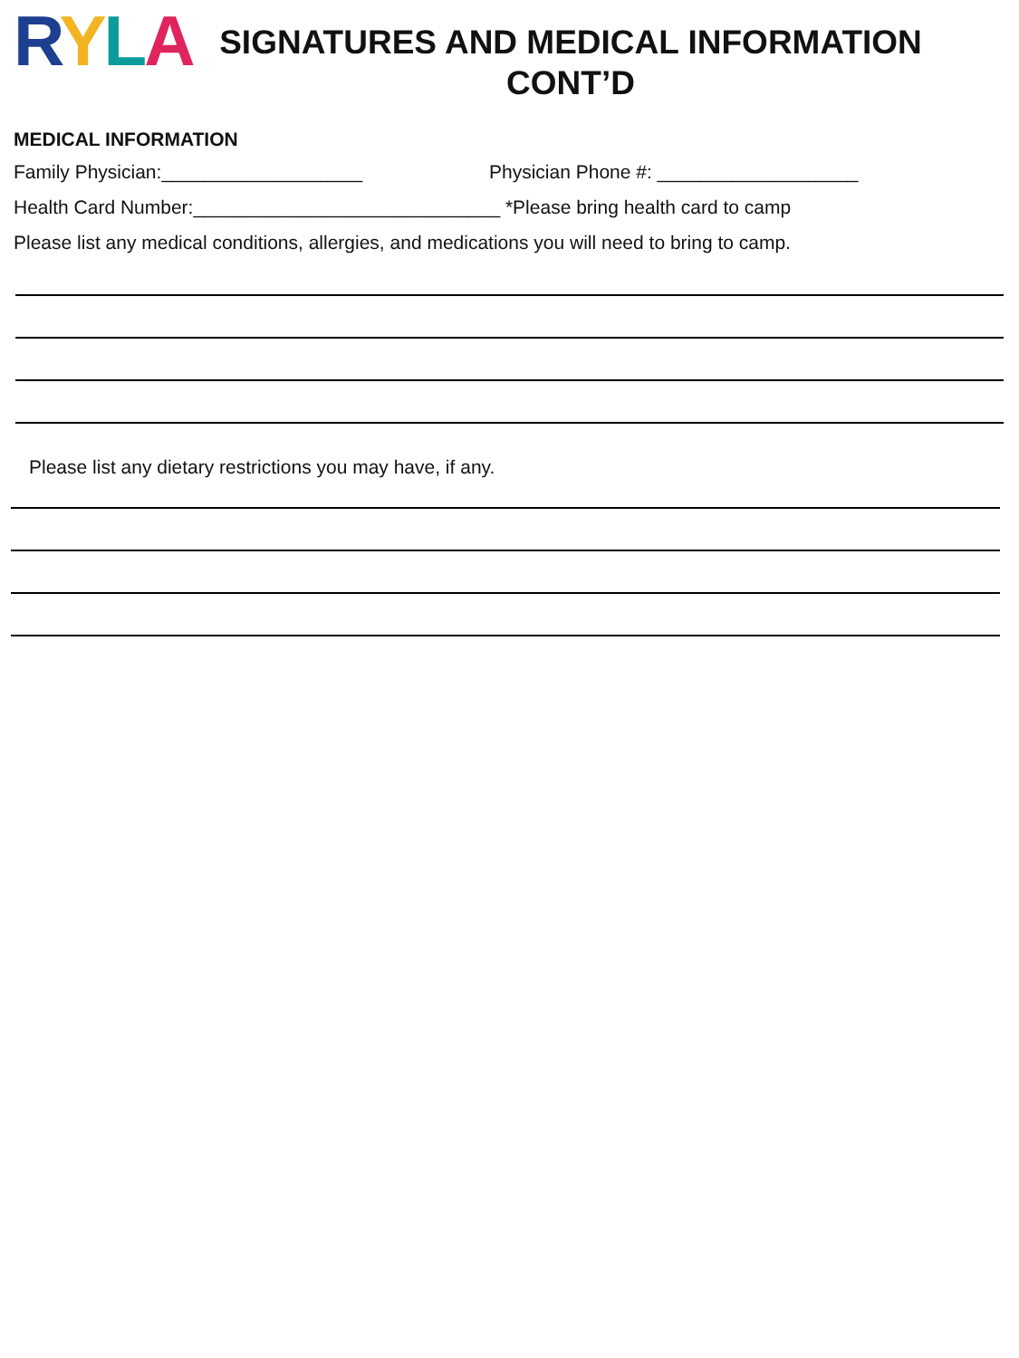RYLA
SIGNATURES AND MEDICAL INFORMATION
CONT’D
MEDICAL INFORMATION
Family Physician:___________________ Physician Phone #: ___________________
Health Card Number:_____________________________ *Please bring health card to camp
Please list any medical conditions, allergies, and medications you will need to bring to camp.
Please list any dietary restrictions you may have, if any.